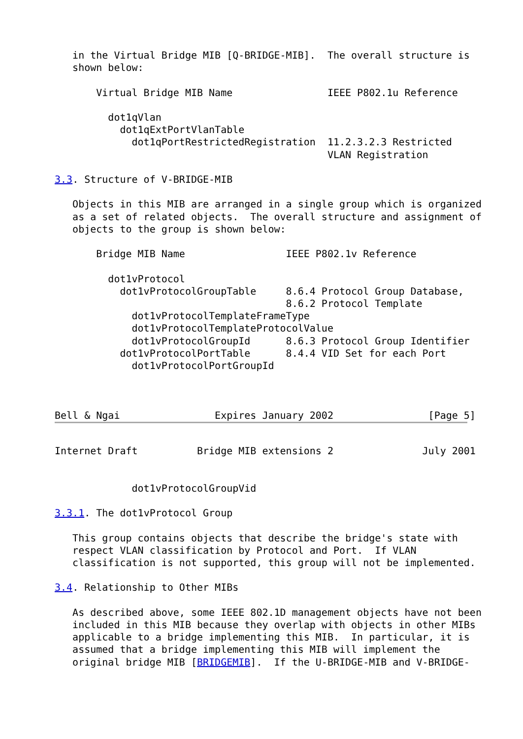in the Virtual Bridge MIB [Q-BRIDGE-MIB].  The overall structure is
   shown below:

       Virtual Bridge MIB Name                IEEE P802.1u Reference

         dot1qVlan
           dot1qExtPortVlanTable
             dot1qPortRestrictedRegistration  11.2.3.2.3 Restricted
                                              VLAN Registration

3.3. Structure of V-BRIDGE-MIB

   Objects in this MIB are arranged in a single group which is organized
   as a set of related objects.  The overall structure and assignment of
   objects to the group is shown below:

       Bridge MIB Name                 IEEE P802.1v Reference

         dot1vProtocol
           dot1vProtocolGroupTable     8.6.4 Protocol Group Database,
                                       8.6.2 Protocol Template
             dot1vProtocolTemplateFrameType
             dot1vProtocolTemplateProtocolValue
             dot1vProtocolGroupId      8.6.3 Protocol Group Identifier
           dot1vProtocolPortTable      8.4.4 VID Set for each Port
             dot1vProtocolPortGroupId



Bell & Ngai                Expires January 2002                [Page 5]
Internet Draft          Bridge MIB extensions 2               July 2001


             dot1vProtocolGroupVid

3.3.1. The dot1vProtocol Group

   This group contains objects that describe the bridge's state with
   respect VLAN classification by Protocol and Port.  If VLAN
   classification is not supported, this group will not be implemented.

3.4. Relationship to Other MIBs

   As described above, some IEEE 802.1D management objects have not been
   included in this MIB because they overlap with objects in other MIBs
   applicable to a bridge implementing this MIB.  In particular, it is
   assumed that a bridge implementing this MIB will implement the
   original bridge MIB [BRIDGEMIB].  If the U-BRIDGE-MIB and V-BRIDGE-